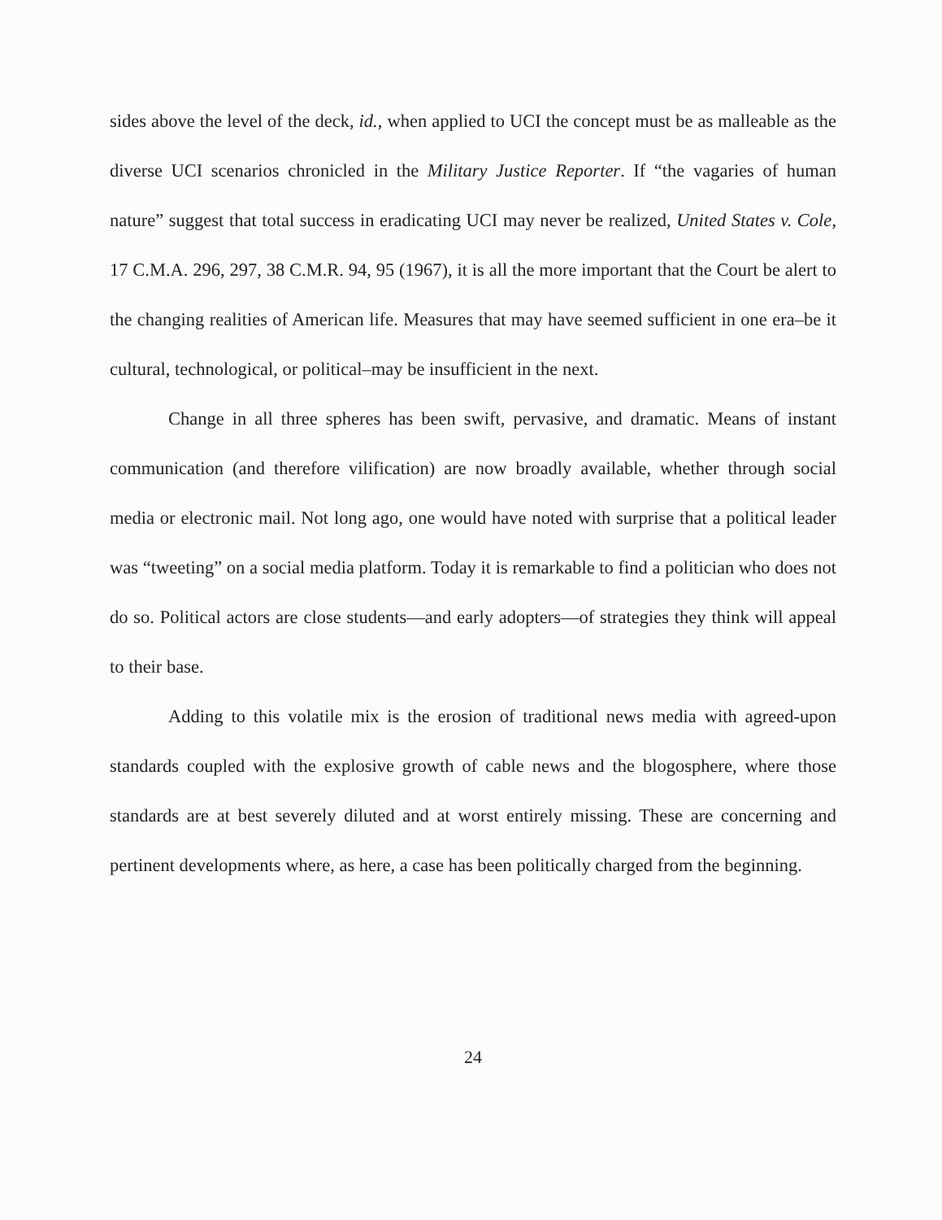sides above the level of the deck, id., when applied to UCI the concept must be as malleable as the diverse UCI scenarios chronicled in the Military Justice Reporter. If “the vagaries of human nature” suggest that total success in eradicating UCI may never be realized, United States v. Cole, 17 C.M.A. 296, 297, 38 C.M.R. 94, 95 (1967), it is all the more important that the Court be alert to the changing realities of American life. Measures that may have seemed sufficient in one era–be it cultural, technological, or political–may be insufficient in the next.
Change in all three spheres has been swift, pervasive, and dramatic. Means of instant communication (and therefore vilification) are now broadly available, whether through social media or electronic mail. Not long ago, one would have noted with surprise that a political leader was “tweeting” on a social media platform. Today it is remarkable to find a politician who does not do so. Political actors are close students—and early adopters—of strategies they think will appeal to their base.
Adding to this volatile mix is the erosion of traditional news media with agreed-upon standards coupled with the explosive growth of cable news and the blogosphere, where those standards are at best severely diluted and at worst entirely missing. These are concerning and pertinent developments where, as here, a case has been politically charged from the beginning.
24